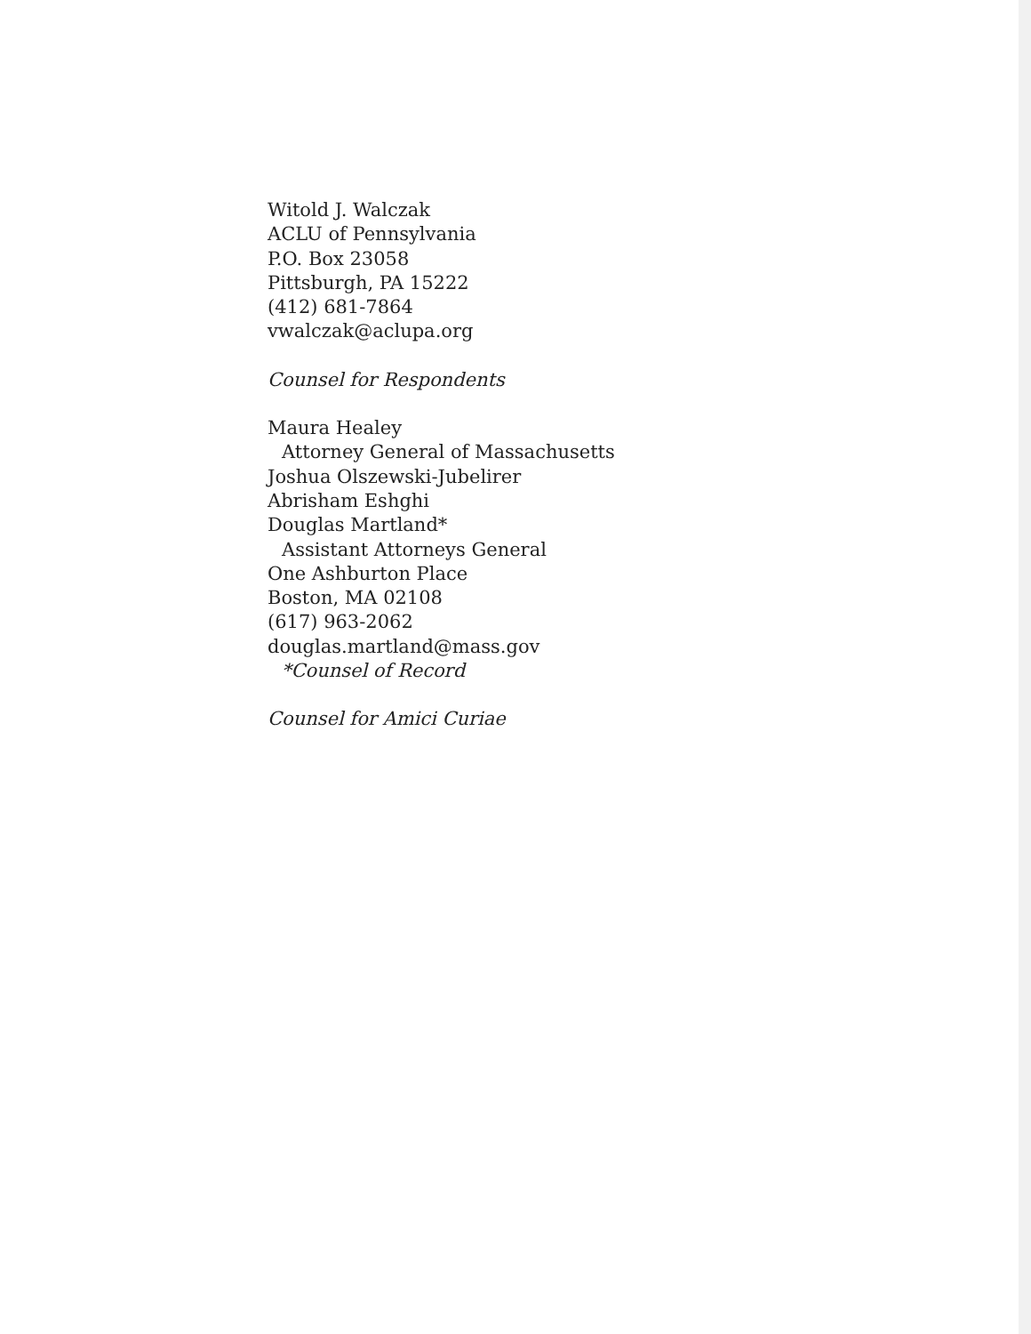Witold J. Walczak
ACLU of Pennsylvania
P.O. Box 23058
Pittsburgh, PA 15222
(412) 681-7864
vwalczak@aclupa.org
Counsel for Respondents
Maura Healey
Attorney General of Massachusetts
Joshua Olszewski-Jubelirer
Abrisham Eshghi
Douglas Martland*
Assistant Attorneys General
One Ashburton Place
Boston, MA 02108
(617) 963-2062
douglas.martland@mass.gov
*Counsel of Record
Counsel for Amici Curiae